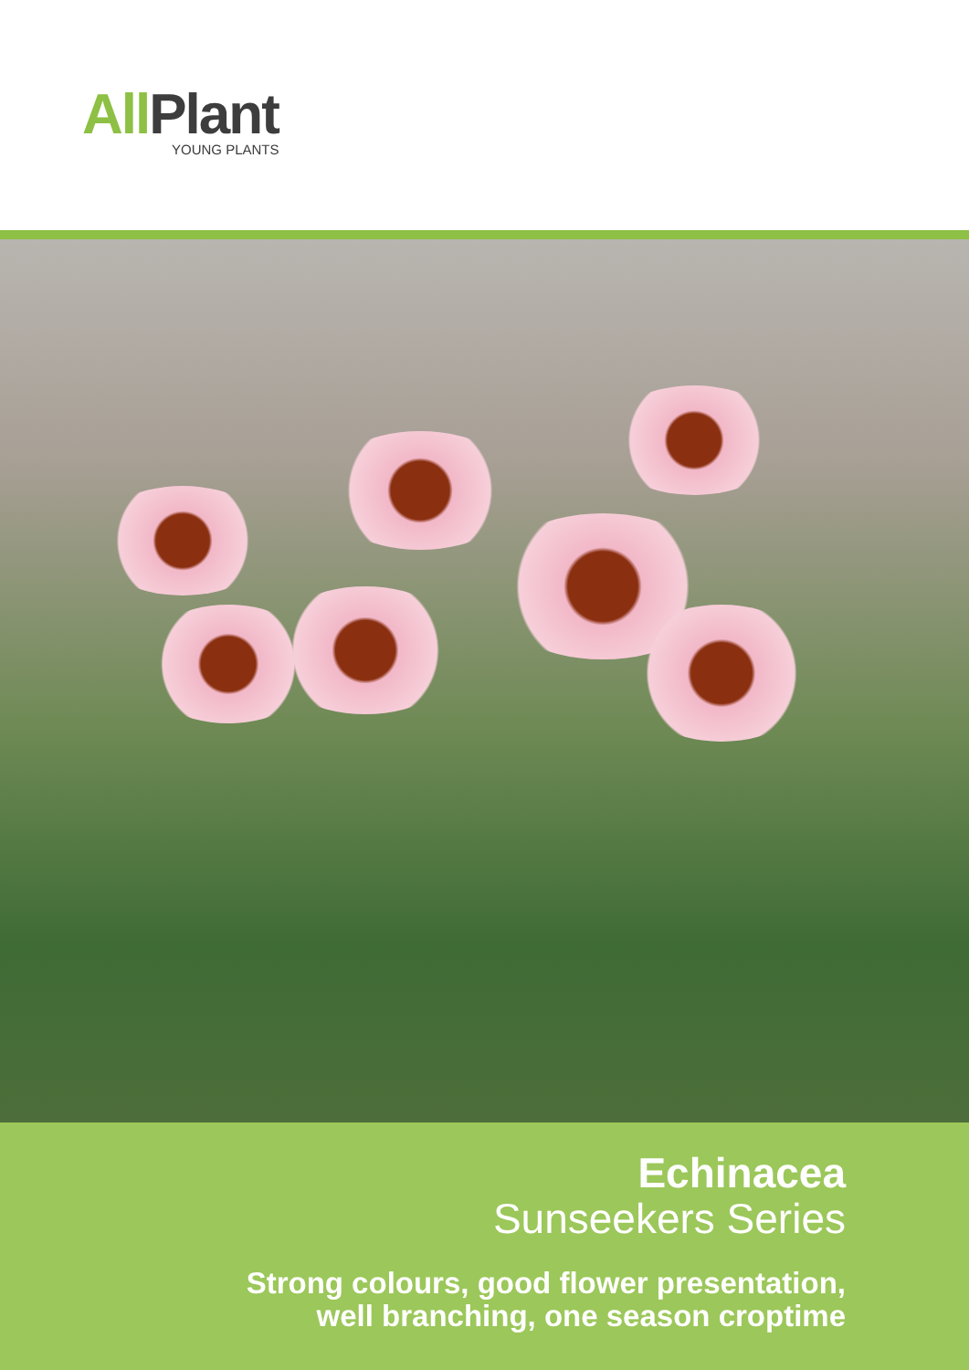All Plant
YOUNG PLANTS
Echinacea
Sunseekers Series
Strong colours, good flower presentation,
well branching, one season croptime